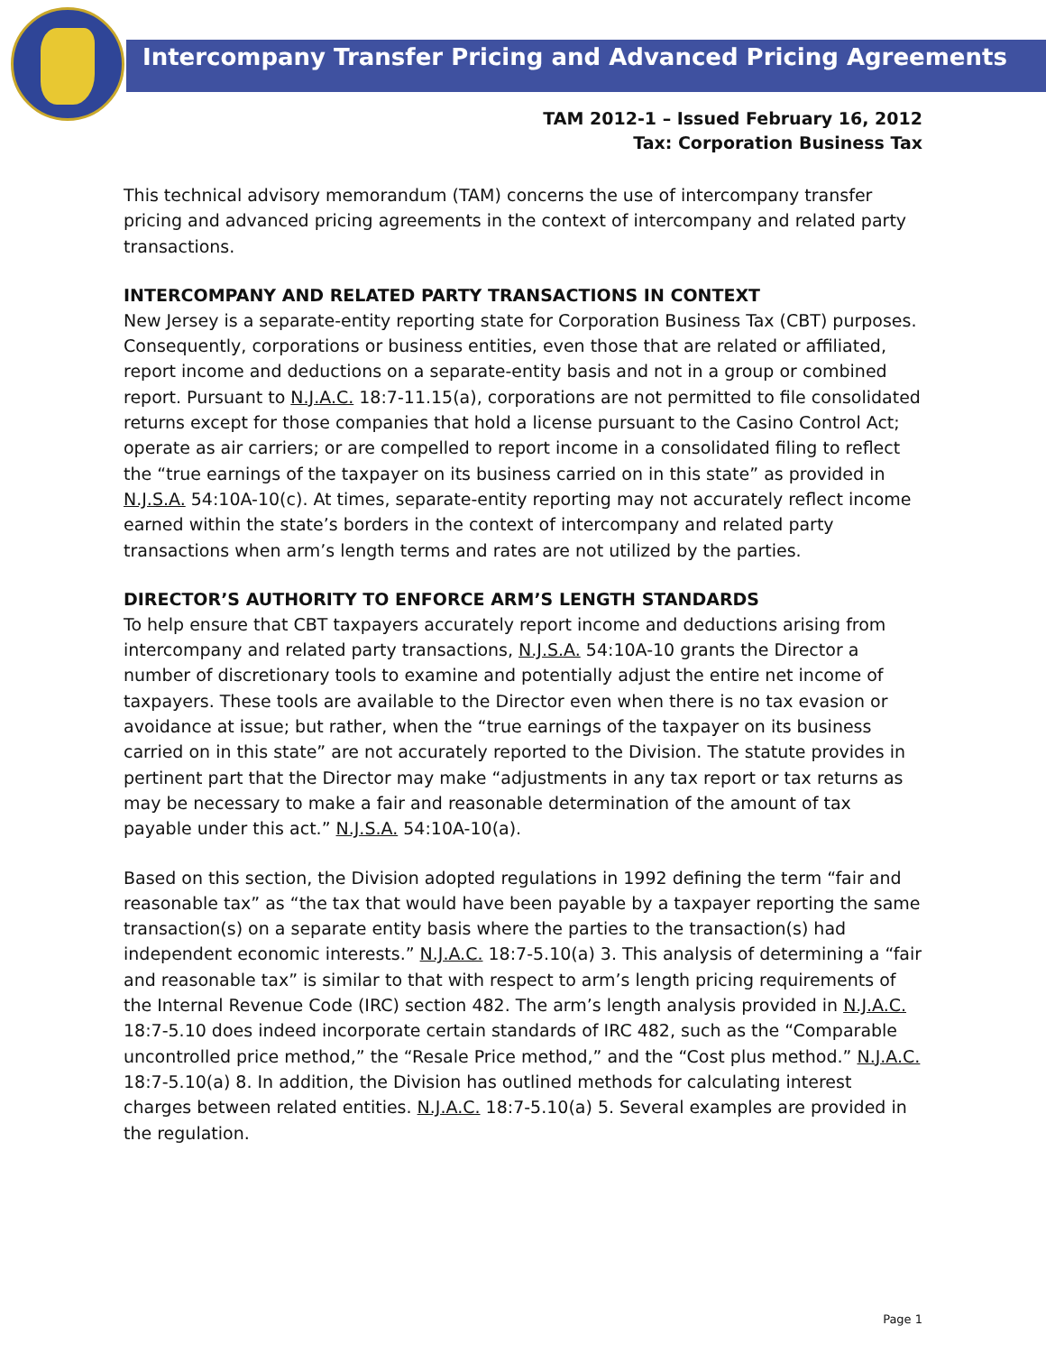Intercompany Transfer Pricing and Advanced Pricing Agreements
TAM 2012-1 – Issued February 16, 2012
Tax: Corporation Business Tax
This technical advisory memorandum (TAM) concerns the use of intercompany transfer pricing and advanced pricing agreements in the context of intercompany and related party transactions.
INTERCOMPANY AND RELATED PARTY TRANSACTIONS IN CONTEXT
New Jersey is a separate-entity reporting state for Corporation Business Tax (CBT) purposes. Consequently, corporations or business entities, even those that are related or affiliated, report income and deductions on a separate-entity basis and not in a group or combined report. Pursuant to N.J.A.C. 18:7-11.15(a), corporations are not permitted to file consolidated returns except for those companies that hold a license pursuant to the Casino Control Act; operate as air carriers; or are compelled to report income in a consolidated filing to reflect the “true earnings of the taxpayer on its business carried on in this state” as provided in N.J.S.A. 54:10A-10(c). At times, separate-entity reporting may not accurately reflect income earned within the state’s borders in the context of intercompany and related party transactions when arm’s length terms and rates are not utilized by the parties.
DIRECTOR’S AUTHORITY TO ENFORCE ARM’S LENGTH STANDARDS
To help ensure that CBT taxpayers accurately report income and deductions arising from intercompany and related party transactions, N.J.S.A. 54:10A-10 grants the Director a number of discretionary tools to examine and potentially adjust the entire net income of taxpayers. These tools are available to the Director even when there is no tax evasion or avoidance at issue; but rather, when the “true earnings of the taxpayer on its business carried on in this state” are not accurately reported to the Division. The statute provides in pertinent part that the Director may make “adjustments in any tax report or tax returns as may be necessary to make a fair and reasonable determination of the amount of tax payable under this act.” N.J.S.A. 54:10A-10(a).
Based on this section, the Division adopted regulations in 1992 defining the term “fair and reasonable tax” as “the tax that would have been payable by a taxpayer reporting the same transaction(s) on a separate entity basis where the parties to the transaction(s) had independent economic interests.” N.J.A.C. 18:7-5.10(a) 3. This analysis of determining a “fair and reasonable tax” is similar to that with respect to arm’s length pricing requirements of the Internal Revenue Code (IRC) section 482. The arm’s length analysis provided in N.J.A.C. 18:7-5.10 does indeed incorporate certain standards of IRC 482, such as the “Comparable uncontrolled price method,” the “Resale Price method,” and the “Cost plus method.” N.J.A.C. 18:7-5.10(a) 8. In addition, the Division has outlined methods for calculating interest charges between related entities. N.J.A.C. 18:7-5.10(a) 5. Several examples are provided in the regulation.
Page 1